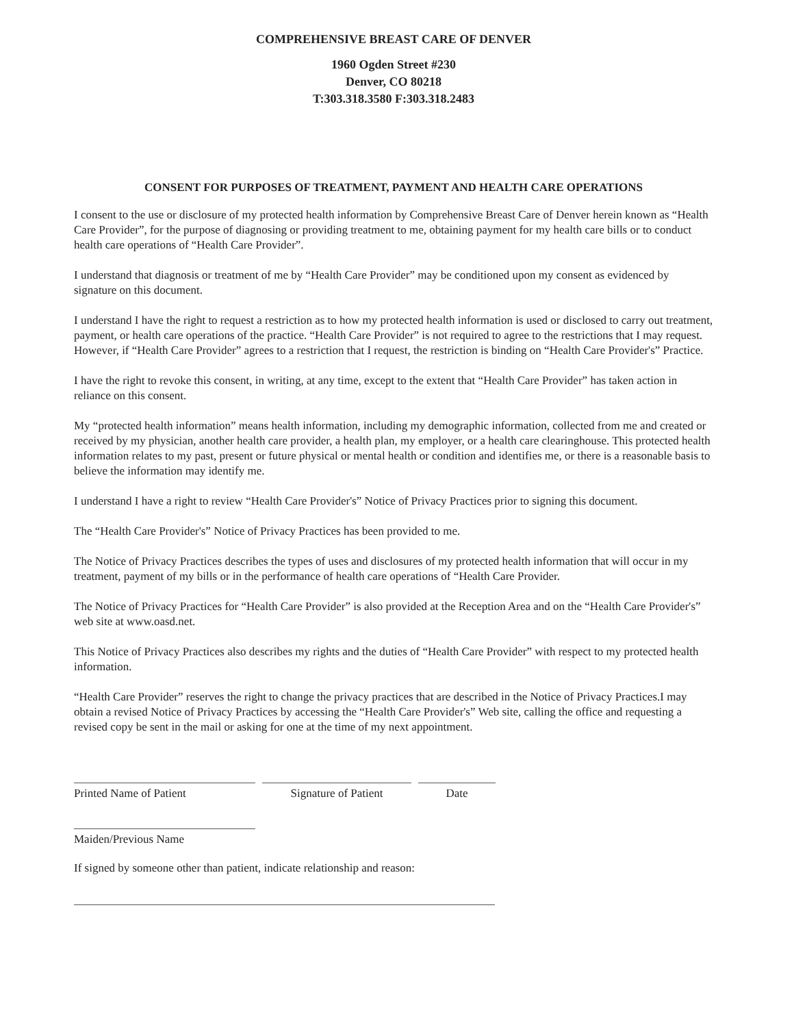COMPREHENSIVE BREAST CARE OF DENVER
1960 Ogden Street #230
Denver, CO 80218
T:303.318.3580 F:303.318.2483
CONSENT FOR PURPOSES OF TREATMENT, PAYMENT AND HEALTH CARE OPERATIONS
I consent to the use or disclosure of my protected health information by Comprehensive Breast Care of Denver herein known as “Health Care Provider”, for the purpose of diagnosing or providing treatment to me, obtaining payment for my health care bills or to conduct health care operations of “Health Care Provider”.
I understand that diagnosis or treatment of me by “Health Care Provider” may be conditioned upon my consent as evidenced by signature on this document.
I understand I have the right to request a restriction as to how my protected health information is used or disclosed to carry out treatment, payment, or health care operations of the practice. “Health Care Provider” is not required to agree to the restrictions that I may request. However, if “Health Care Provider” agrees to a restriction that I request, the restriction is binding on “Health Care Provider's” Practice.
I have the right to revoke this consent, in writing, at any time, except to the extent that “Health Care Provider” has taken action in reliance on this consent.
My “protected health information” means health information, including my demographic information, collected from me and created or received by my physician, another health care provider, a health plan, my employer, or a health care clearinghouse. This protected health information relates to my past, present or future physical or mental health or condition and identifies me, or there is a reasonable basis to believe the information may identify me.
I understand I have a right to review “Health Care Provider's” Notice of Privacy Practices prior to signing this document.
The “Health Care Provider's” Notice of Privacy Practices has been provided to me.
The Notice of Privacy Practices describes the types of uses and disclosures of my protected health information that will occur in my treatment, payment of my bills or in the performance of health care operations of “Health Care Provider.
The Notice of Privacy Practices for “Health Care Provider” is also provided at the Reception Area and on the “Health Care Provider's” web site at www.oasd.net.
This Notice of Privacy Practices also describes my rights and the duties of “Health Care Provider” with respect to my protected health information.
“Health Care Provider” reserves the right to change the privacy practices that are described in the Notice of Privacy Practices.I may obtain a revised Notice of Privacy Practices by accessing the “Health Care Provider's” Web site, calling the office and requesting a revised copy be sent in the mail or asking for one at the time of my next appointment.
Printed Name of Patient Signature of Patient Date
Maiden/Previous Name
If signed by someone other than patient, indicate relationship and reason: